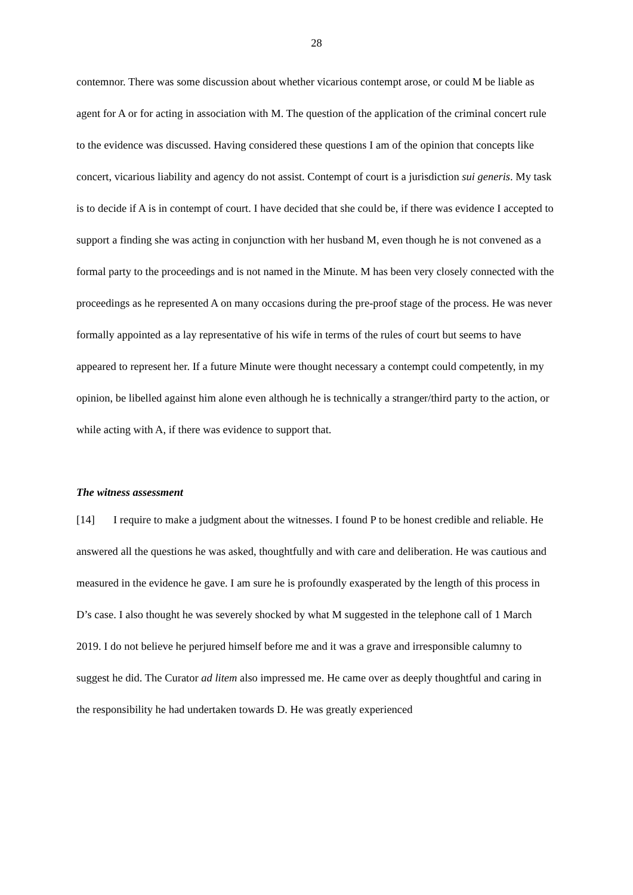28
contemnor. There was some discussion about whether vicarious contempt arose, or could M be liable as agent for A or for acting in association with M. The question of the application of the criminal concert rule to the evidence was discussed. Having considered these questions I am of the opinion that concepts like concert, vicarious liability and agency do not assist. Contempt of court is a jurisdiction sui generis. My task is to decide if A is in contempt of court. I have decided that she could be, if there was evidence I accepted to support a finding she was acting in conjunction with her husband M, even though he is not convened as a formal party to the proceedings and is not named in the Minute. M has been very closely connected with the proceedings as he represented A on many occasions during the pre-proof stage of the process. He was never formally appointed as a lay representative of his wife in terms of the rules of court but seems to have appeared to represent her. If a future Minute were thought necessary a contempt could competently, in my opinion, be libelled against him alone even although he is technically a stranger/third party to the action, or while acting with A, if there was evidence to support that.
The witness assessment
[14] I require to make a judgment about the witnesses. I found P to be honest credible and reliable. He answered all the questions he was asked, thoughtfully and with care and deliberation. He was cautious and measured in the evidence he gave. I am sure he is profoundly exasperated by the length of this process in D’s case. I also thought he was severely shocked by what M suggested in the telephone call of 1 March 2019. I do not believe he perjured himself before me and it was a grave and irresponsible calumny to suggest he did. The Curator ad litem also impressed me. He came over as deeply thoughtful and caring in the responsibility he had undertaken towards D. He was greatly experienced